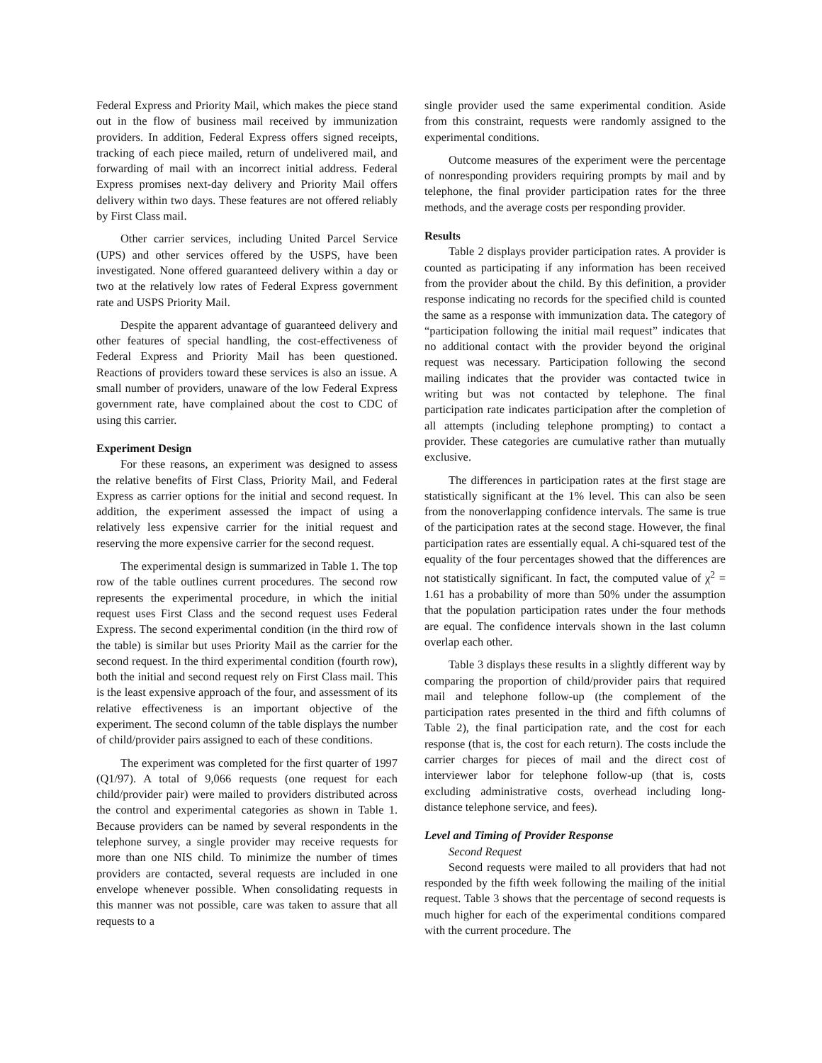Federal Express and Priority Mail, which makes the piece stand out in the flow of business mail received by immunization providers. In addition, Federal Express offers signed receipts, tracking of each piece mailed, return of undelivered mail, and forwarding of mail with an incorrect initial address. Federal Express promises next-day delivery and Priority Mail offers delivery within two days. These features are not offered reliably by First Class mail.
Other carrier services, including United Parcel Service (UPS) and other services offered by the USPS, have been investigated. None offered guaranteed delivery within a day or two at the relatively low rates of Federal Express government rate and USPS Priority Mail.
Despite the apparent advantage of guaranteed delivery and other features of special handling, the cost-effectiveness of Federal Express and Priority Mail has been questioned. Reactions of providers toward these services is also an issue. A small number of providers, unaware of the low Federal Express government rate, have complained about the cost to CDC of using this carrier.
Experiment Design
For these reasons, an experiment was designed to assess the relative benefits of First Class, Priority Mail, and Federal Express as carrier options for the initial and second request. In addition, the experiment assessed the impact of using a relatively less expensive carrier for the initial request and reserving the more expensive carrier for the second request.
The experimental design is summarized in Table 1. The top row of the table outlines current procedures. The second row represents the experimental procedure, in which the initial request uses First Class and the second request uses Federal Express. The second experimental condition (in the third row of the table) is similar but uses Priority Mail as the carrier for the second request. In the third experimental condition (fourth row), both the initial and second request rely on First Class mail. This is the least expensive approach of the four, and assessment of its relative effectiveness is an important objective of the experiment. The second column of the table displays the number of child/provider pairs assigned to each of these conditions.
The experiment was completed for the first quarter of 1997 (Q1/97). A total of 9,066 requests (one request for each child/provider pair) were mailed to providers distributed across the control and experimental categories as shown in Table 1. Because providers can be named by several respondents in the telephone survey, a single provider may receive requests for more than one NIS child. To minimize the number of times providers are contacted, several requests are included in one envelope whenever possible. When consolidating requests in this manner was not possible, care was taken to assure that all requests to a
single provider used the same experimental condition. Aside from this constraint, requests were randomly assigned to the experimental conditions.
Outcome measures of the experiment were the percentage of nonresponding providers requiring prompts by mail and by telephone, the final provider participation rates for the three methods, and the average costs per responding provider.
Results
Table 2 displays provider participation rates. A provider is counted as participating if any information has been received from the provider about the child. By this definition, a provider response indicating no records for the specified child is counted the same as a response with immunization data. The category of “participation following the initial mail request” indicates that no additional contact with the provider beyond the original request was necessary. Participation following the second mailing indicates that the provider was contacted twice in writing but was not contacted by telephone. The final participation rate indicates participation after the completion of all attempts (including telephone prompting) to contact a provider. These categories are cumulative rather than mutually exclusive.
The differences in participation rates at the first stage are statistically significant at the 1% level. This can also be seen from the nonoverlapping confidence intervals. The same is true of the participation rates at the second stage. However, the final participation rates are essentially equal. A chi-squared test of the equality of the four percentages showed that the differences are not statistically significant. In fact, the computed value of χ<sup>2</sup> = 1.61 has a probability of more than 50% under the assumption that the population participation rates under the four methods are equal. The confidence intervals shown in the last column overlap each other.
Table 3 displays these results in a slightly different way by comparing the proportion of child/provider pairs that required mail and telephone follow-up (the complement of the participation rates presented in the third and fifth columns of Table 2), the final participation rate, and the cost for each response (that is, the cost for each return). The costs include the carrier charges for pieces of mail and the direct cost of interviewer labor for telephone follow-up (that is, costs excluding administrative costs, overhead including long-distance telephone service, and fees).
Level and Timing of Provider Response
Second Request
Second requests were mailed to all providers that had not responded by the fifth week following the mailing of the initial request. Table 3 shows that the percentage of second requests is much higher for each of the experimental conditions compared with the current procedure. The